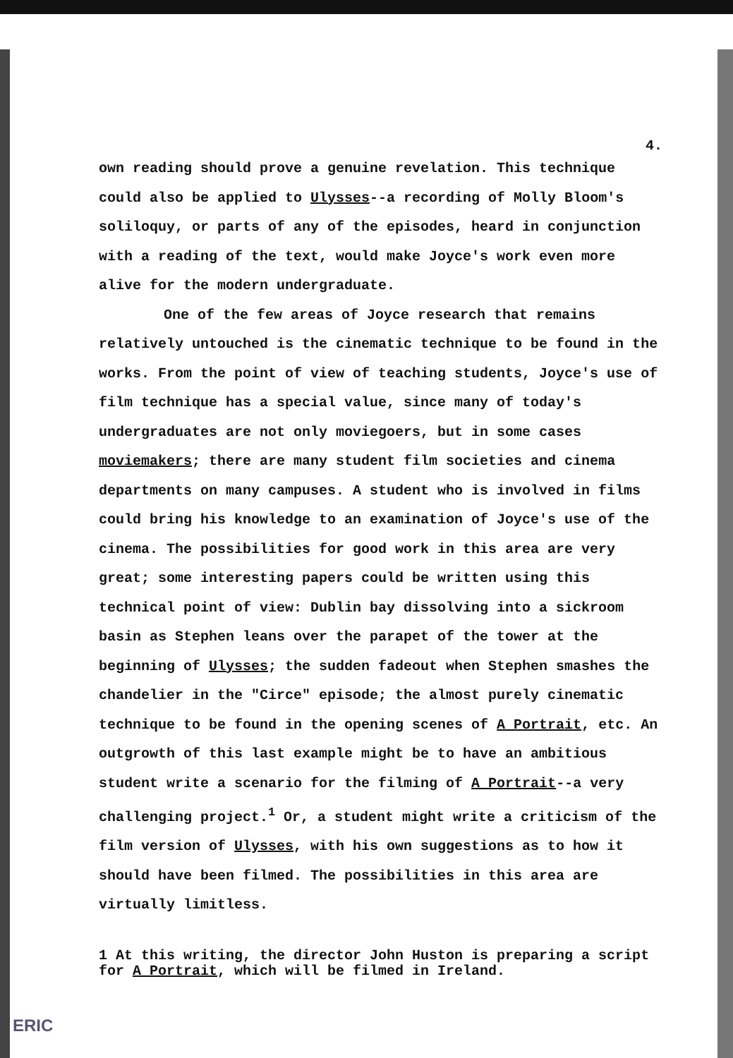4.
own reading should prove a genuine revelation. This technique could also be applied to Ulysses--a recording of Molly Bloom's soliloquy, or parts of any of the episodes, heard in conjunction with a reading of the text, would make Joyce's work even more alive for the modern undergraduate.
One of the few areas of Joyce research that remains relatively untouched is the cinematic technique to be found in the works. From the point of view of teaching students, Joyce's use of film technique has a special value, since many of today's undergraduates are not only moviegoers, but in some cases moviemakers; there are many student film societies and cinema departments on many campuses. A student who is involved in films could bring his knowledge to an examination of Joyce's use of the cinema. The possibilities for good work in this area are very great; some interesting papers could be written using this technical point of view: Dublin bay dissolving into a sickroom basin as Stephen leans over the parapet of the tower at the beginning of Ulysses; the sudden fadeout when Stephen smashes the chandelier in the "Circe" episode; the almost purely cinematic technique to be found in the opening scenes of A Portrait, etc. An outgrowth of this last example might be to have an ambitious student write a scenario for the filming of A Portrait--a very challenging project.<sup>1</sup> Or, a student might write a criticism of the film version of Ulysses, with his own suggestions as to how it should have been filmed. The possibilities in this area are virtually limitless.
1 At this writing, the director John Huston is preparing a script for A Portrait, which will be filmed in Ireland.
ERIC